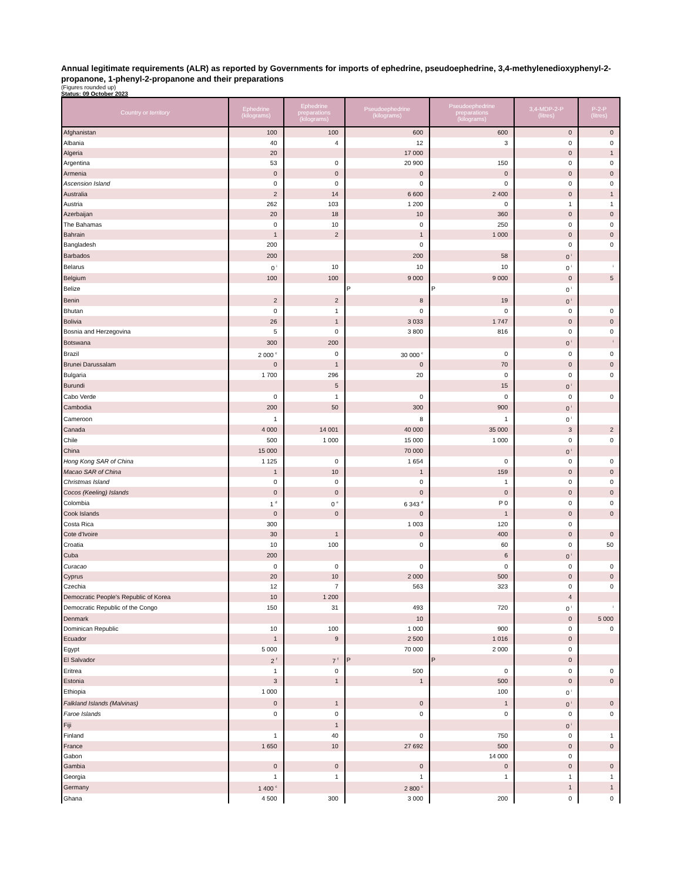Annual legitimate requirements (ALR) as reported by Governments for imports of ephedrine, pseudoephedrine, 3,4-methylenedioxyphenyl-2-propanone, 1-phenyl-2-propanone and their preparations
(Figures rounded up)
Status: 09 October 2023
| Country or territory | Ephedrine (kilograms) | Ephedrine preparations (kilograms) | Pseudoephedrine (kilograms) | Pseudoephedrine preparations (kilograms) | 3,4-MDP-2-P (litres) | P-2-P (litres) |
| --- | --- | --- | --- | --- | --- | --- |
| Afghanistan | 100 | 100 | 600 | 600 | 0 | 0 |
| Albania | 40 | 4 | 12 | 3 | 0 | 0 |
| Algeria | 20 | | 17 000 | | 0 | 1 |
| Argentina | 53 | 0 | 20 900 | 150 | 0 | 0 |
| Armenia | 0 | 0 | 0 | 0 | 0 | 0 |
| Ascension Island | 0 | 0 | 0 | 0 | 0 | 0 |
| Australia | 2 | 14 | 6 600 | 2 400 | 0 | 1 |
| Austria | 262 | 103 | 1 200 | 0 | 1 | 1 |
| Azerbaijan | 20 | 18 | 10 | 360 | 0 | 0 |
| The Bahamas | 0 | 10 | 0 | 250 | 0 | 0 |
| Bahrain | 1 | 2 | 1 | 1 000 | 0 | 0 |
| Bangladesh | 200 | | 0 | | 0 | 0 |
| Barbados | 200 | | 200 | 58 | 0 <sup>i</sup> | |
| Belarus | 0 <sup>i</sup> | 10 | 10 | 10 | 0 <sup>i</sup> | <sup>i</sup> |
| Belgium | 100 | 100 | 9 000 | 9 000 | 0 | 5 |
| Belize | | | P | P | 0 <sup>i</sup> | |
| Benin | 2 | 2 | 8 | 19 | 0 <sup>i</sup> | |
| Bhutan | 0 | 1 | 0 | 0 | 0 | 0 |
| Bolivia | 26 | 1 | 3 033 | 1 747 | 0 | 0 |
| Bosnia and Herzegovina | 5 | 0 | 3 800 | 816 | 0 | 0 |
| Botswana | 300 | 200 | | | 0 <sup>i</sup> | <sup>i</sup> |
| Brazil | 2 000 <sup>c</sup> | 0 | 30 000 <sup>c</sup> | 0 | 0 | 0 |
| Brunei Darussalam | 0 | 1 | 0 | 70 | 0 | 0 |
| Bulgaria | 1 700 | 296 | 20 | 0 | 0 | 0 |
| Burundi | | 5 | | 15 | 0 <sup>i</sup> | |
| Cabo Verde | 0 | 1 | 0 | 0 | 0 | 0 |
| Cambodia | 200 | 50 | 300 | 900 | 0 <sup>i</sup> | |
| Cameroon | 1 | | 8 | 1 | 0 <sup>i</sup> | |
| Canada | 4 000 | 14 001 | 40 000 | 35 000 | 3 | 2 |
| Chile | 500 | 1 000 | 15 000 | 1 000 | 0 | 0 |
| China | 15 000 | | 70 000 | | 0 <sup>i</sup> | |
| Hong Kong SAR of China | 1 125 | 0 | 1 654 | 0 | 0 | 0 |
| Macao SAR of China | 1 | 10 | 1 | 159 | 0 | 0 |
| Christmas Island | 0 | 0 | 0 | 1 | 0 | 0 |
| Cocos (Keeling) Islands | 0 | 0 | 0 | 0 | 0 | 0 |
| Colombia | 1 <sup>d</sup> | 0 <sup>e</sup> | 6 343 <sup>d</sup> | P 0 | 0 | 0 |
| Cook Islands | 0 | 0 | 0 | 1 | 0 | 0 |
| Costa Rica | 300 | | 1 003 | 120 | 0 | |
| Cote d'Ivoire | 30 | 1 | 0 | 400 | 0 | 0 |
| Croatia | 10 | 100 | 0 | 60 | 0 | 50 |
| Cuba | 200 | | | 6 | 0 <sup>i</sup> | |
| Curacao | 0 | 0 | 0 | 0 | 0 | 0 |
| Cyprus | 20 | 10 | 2 000 | 500 | 0 | 0 |
| Czechia | 12 | 7 | 563 | 323 | 0 | 0 |
| Democratic People's Republic of Korea | 10 | 1 200 | | | 4 | |
| Democratic Republic of the Congo | 150 | 31 | 493 | 720 | 0 <sup>i</sup> | <sup>i</sup> |
| Denmark | | | 10 | | 0 | 5 000 |
| Dominican Republic | 10 | 100 | 1 000 | 900 | 0 | 0 |
| Ecuador | 1 | 9 | 2 500 | 1 016 | 0 | |
| Egypt | 5 000 | | 70 000 | 2 000 | 0 | |
| El Salvador | 2 <sup>f</sup> | 7 <sup>f</sup> | P | P | 0 | |
| Eritrea | 1 | 0 | 500 | 0 | 0 | 0 |
| Estonia | 3 | 1 | 1 | 500 | 0 | 0 |
| Ethiopia | 1 000 | | | 100 | 0 <sup>i</sup> | |
| Falkland Islands (Malvinas) | 0 | 1 | 0 | 1 | 0 <sup>i</sup> | 0 |
| Faroe Islands | 0 | 0 | 0 | 0 | 0 | 0 |
| Fiji | | 1 | | | 0 <sup>i</sup> | |
| Finland | 1 | 40 | 0 | 750 | 0 | 1 |
| France | 1 650 | 10 | 27 692 | 500 | 0 | 0 |
| Gabon | | | | 14 000 | 0 | |
| Gambia | 0 | 0 | 0 | 0 | 0 | 0 |
| Georgia | 1 | 1 | 1 | 1 | 1 | 1 |
| Germany | 1 400 <sup>c</sup> | | 2 800 <sup>c</sup> | | 1 | 1 |
| Ghana | 4 500 | 300 | 3 000 | 200 | 0 | 0 |